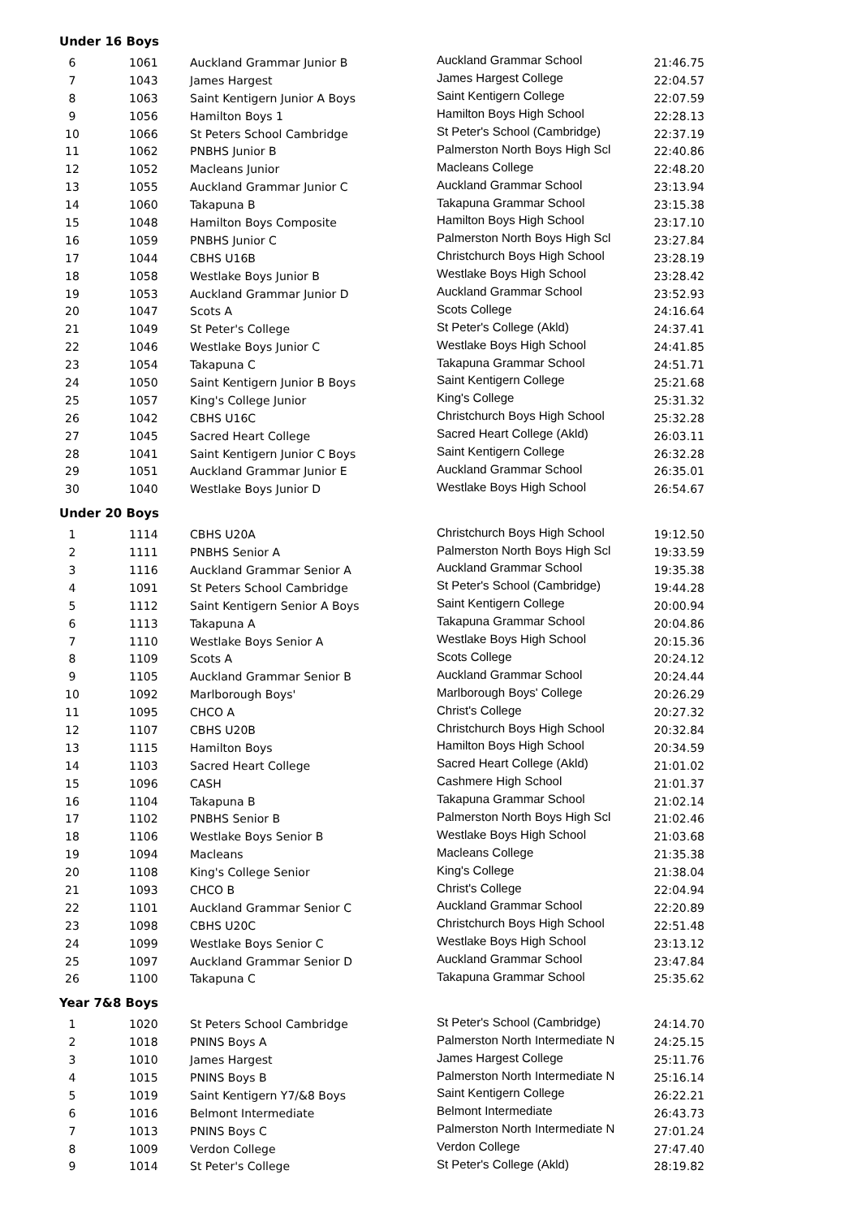Under 16 Boys
| 6 | 1061 | Auckland Grammar Junior B | Auckland Grammar School | 21:46.75 |
| 7 | 1043 | James Hargest | James Hargest College | 22:04.57 |
| 8 | 1063 | Saint Kentigern Junior A Boys | Saint Kentigern College | 22:07.59 |
| 9 | 1056 | Hamilton Boys 1 | Hamilton Boys High School | 22:28.13 |
| 10 | 1066 | St Peters School Cambridge | St Peter's School (Cambridge) | 22:37.19 |
| 11 | 1062 | PNBHS Junior B | Palmerston North Boys High Scl | 22:40.86 |
| 12 | 1052 | Macleans Junior | Macleans College | 22:48.20 |
| 13 | 1055 | Auckland Grammar Junior C | Auckland Grammar School | 23:13.94 |
| 14 | 1060 | Takapuna B | Takapuna Grammar School | 23:15.38 |
| 15 | 1048 | Hamilton Boys Composite | Hamilton Boys High School | 23:17.10 |
| 16 | 1059 | PNBHS Junior C | Palmerston North Boys High Scl | 23:27.84 |
| 17 | 1044 | CBHS U16B | Christchurch Boys High School | 23:28.19 |
| 18 | 1058 | Westlake Boys Junior B | Westlake Boys High School | 23:28.42 |
| 19 | 1053 | Auckland Grammar Junior D | Auckland Grammar School | 23:52.93 |
| 20 | 1047 | Scots A | Scots College | 24:16.64 |
| 21 | 1049 | St Peter's College | St Peter's College (Akld) | 24:37.41 |
| 22 | 1046 | Westlake Boys Junior C | Westlake Boys High School | 24:41.85 |
| 23 | 1054 | Takapuna C | Takapuna Grammar School | 24:51.71 |
| 24 | 1050 | Saint Kentigern Junior B Boys | Saint Kentigern College | 25:21.68 |
| 25 | 1057 | King's College Junior | King's College | 25:31.32 |
| 26 | 1042 | CBHS U16C | Christchurch Boys High School | 25:32.28 |
| 27 | 1045 | Sacred Heart College | Sacred Heart College (Akld) | 26:03.11 |
| 28 | 1041 | Saint Kentigern Junior C Boys | Saint Kentigern College | 26:32.28 |
| 29 | 1051 | Auckland Grammar Junior E | Auckland Grammar School | 26:35.01 |
| 30 | 1040 | Westlake Boys Junior D | Westlake Boys High School | 26:54.67 |
Under 20 Boys
| 1 | 1114 | CBHS U20A | Christchurch Boys High School | 19:12.50 |
| 2 | 1111 | PNBHS Senior A | Palmerston North Boys High Scl | 19:33.59 |
| 3 | 1116 | Auckland Grammar Senior A | Auckland Grammar School | 19:35.38 |
| 4 | 1091 | St Peters School Cambridge | St Peter's School (Cambridge) | 19:44.28 |
| 5 | 1112 | Saint Kentigern Senior A Boys | Saint Kentigern College | 20:00.94 |
| 6 | 1113 | Takapuna A | Takapuna Grammar School | 20:04.86 |
| 7 | 1110 | Westlake Boys Senior A | Westlake Boys High School | 20:15.36 |
| 8 | 1109 | Scots A | Scots College | 20:24.12 |
| 9 | 1105 | Auckland Grammar Senior B | Auckland Grammar School | 20:24.44 |
| 10 | 1092 | Marlborough Boys' | Marlborough Boys' College | 20:26.29 |
| 11 | 1095 | CHCO A | Christ's College | 20:27.32 |
| 12 | 1107 | CBHS U20B | Christchurch Boys High School | 20:32.84 |
| 13 | 1115 | Hamilton Boys | Hamilton Boys High School | 20:34.59 |
| 14 | 1103 | Sacred Heart College | Sacred Heart College (Akld) | 21:01.02 |
| 15 | 1096 | CASH | Cashmere High School | 21:01.37 |
| 16 | 1104 | Takapuna B | Takapuna Grammar School | 21:02.14 |
| 17 | 1102 | PNBHS Senior B | Palmerston North Boys High Scl | 21:02.46 |
| 18 | 1106 | Westlake Boys Senior B | Westlake Boys High School | 21:03.68 |
| 19 | 1094 | Macleans | Macleans College | 21:35.38 |
| 20 | 1108 | King's College Senior | King's College | 21:38.04 |
| 21 | 1093 | CHCO B | Christ's College | 22:04.94 |
| 22 | 1101 | Auckland Grammar Senior C | Auckland Grammar School | 22:20.89 |
| 23 | 1098 | CBHS U20C | Christchurch Boys High School | 22:51.48 |
| 24 | 1099 | Westlake Boys Senior C | Westlake Boys High School | 23:13.12 |
| 25 | 1097 | Auckland Grammar Senior D | Auckland Grammar School | 23:47.84 |
| 26 | 1100 | Takapuna C | Takapuna Grammar School | 25:35.62 |
Year 7&8 Boys
| 1 | 1020 | St Peters School Cambridge | St Peter's School (Cambridge) | 24:14.70 |
| 2 | 1018 | PNINS Boys A | Palmerston North Intermediate N | 24:25.15 |
| 3 | 1010 | James Hargest | James Hargest College | 25:11.76 |
| 4 | 1015 | PNINS Boys B | Palmerston North Intermediate N | 25:16.14 |
| 5 | 1019 | Saint Kentigern Y7/&8 Boys | Saint Kentigern College | 26:22.21 |
| 6 | 1016 | Belmont Intermediate | Belmont Intermediate | 26:43.73 |
| 7 | 1013 | PNINS Boys C | Palmerston North Intermediate N | 27:01.24 |
| 8 | 1009 | Verdon College | Verdon College | 27:47.40 |
| 9 | 1014 | St Peter's College | St Peter's College (Akld) | 28:19.82 |